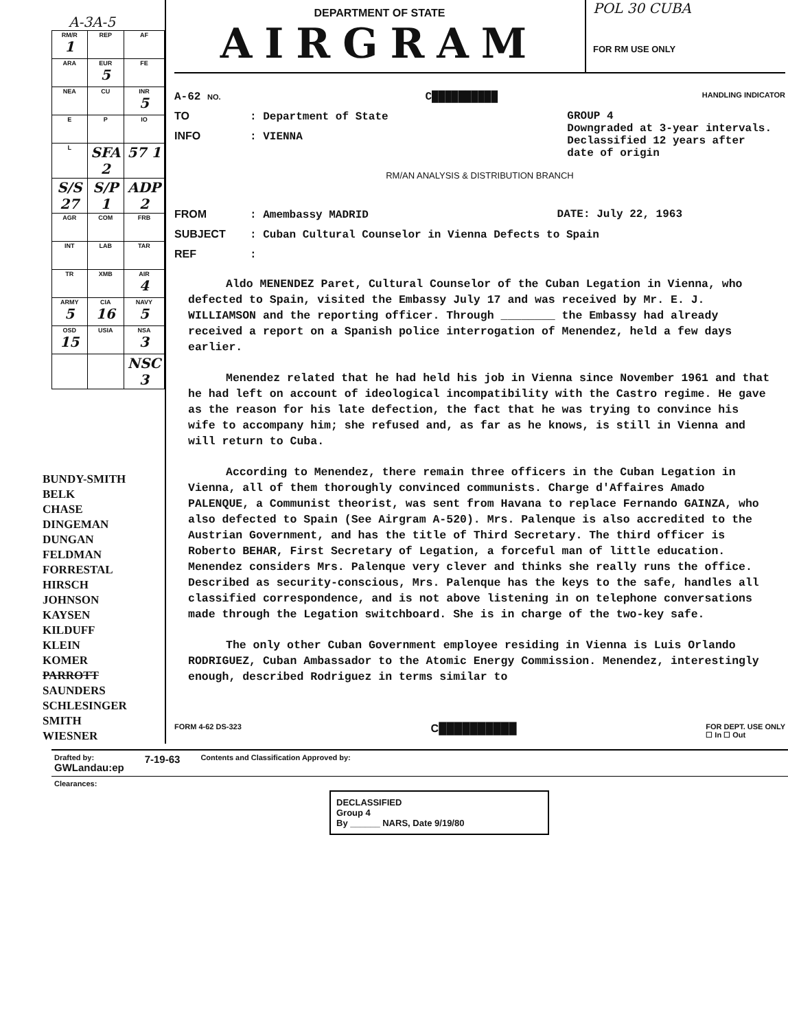A-3A-5
| RM/R 1 | REP | AF |
| ARA | EUR 5 | FE |
| NEA | CU | INR 5 |
| E | P | IO |
| L | SFA 2 | 57 1 |
| S/S 27 | S/P 1 | ADP 2 |
| AGR | COM | FRB |
| INT | LAB | TAR |
| TR | XMB | AIR 4 |
| ARMY 5 | CIA 16 | NAVY 5 |
| OSD 15 | USIA | NSA 3 |
| | | NSC 3 |
BUNDY-SMITH
BELK
CHASE
DINGEMAN
DUNGAN
FELDMAN
FORRESTAL
HIRSCH
JOHNSON
KAYSEN
KILDUFF
KLEIN
KOMER
PARROTT
SAUNDERS
SCHLESINGER
SMITH
WIESNER
DEPARTMENT OF STATE
AIRGRAM
POL 30 CUBA
FOR RM USE ONLY
A-62 NO. C██████████ HANDLING INDICATOR
TO: Department of State GROUP 4
Downgraded at 3-year intervals.
Declassified 12 years after
date of origin
INFO: VIENNA
RM/AN ANALYSIS & DISTRIBUTION BRANCH
FROM: Amembassy MADRID DATE: July 22, 1963
SUBJECT: Cuban Cultural Counselor in Vienna Defects to Spain
REF:
Aldo MENENDEZ Paret, Cultural Counselor of the Cuban Legation in Vienna, who defected to Spain, visited the Embassy July 17 and was received by Mr. E. J. WILLIAMSON and the reporting officer. Through ________ the Embassy had already received a report on a Spanish police interrogation of Menendez, held a few days earlier.
Menendez related that he had held his job in Vienna since November 1961 and that he had left on account of ideological incompatibility with the Castro regime. He gave as the reason for his late defection, the fact that he was trying to convince his wife to accompany him; she refused and, as far as he knows, is still in Vienna and will return to Cuba.
According to Menendez, there remain three officers in the Cuban Legation in Vienna, all of them thoroughly convinced communists. Charge d'Affaires Amado PALENQUE, a Communist theorist, was sent from Havana to replace Fernando GAINZA, who also defected to Spain (See Airgram A-520). Mrs. Palenque is also accredited to the Austrian Government, and has the title of Third Secretary. The third officer is Roberto BEHAR, First Secretary of Legation, a forceful man of little education. Menendez considers Mrs. Palenque very clever and thinks she really runs the office. Described as security-conscious, Mrs. Palenque has the keys to the safe, handles all classified correspondence, and is not above listening in on telephone conversations made through the Legation switchboard. She is in charge of the two-key safe.
The only other Cuban Government employee residing in Vienna is Luis Orlando RODRIGUEZ, Cuban Ambassador to the Atomic Energy Commission. Menendez, interestingly enough, described Rodriguez in terms similar to
FORM 4-62 DS-323 C██████████ FOR DEPT. USE ONLY
☐ In ☐ Out
Drafted by:
GWLandau:ep 7-19-63 Contents and Classification Approved by:
Clearances:
DECLASSIFIED
Group 4
By ______ NARS, Date 9/19/80